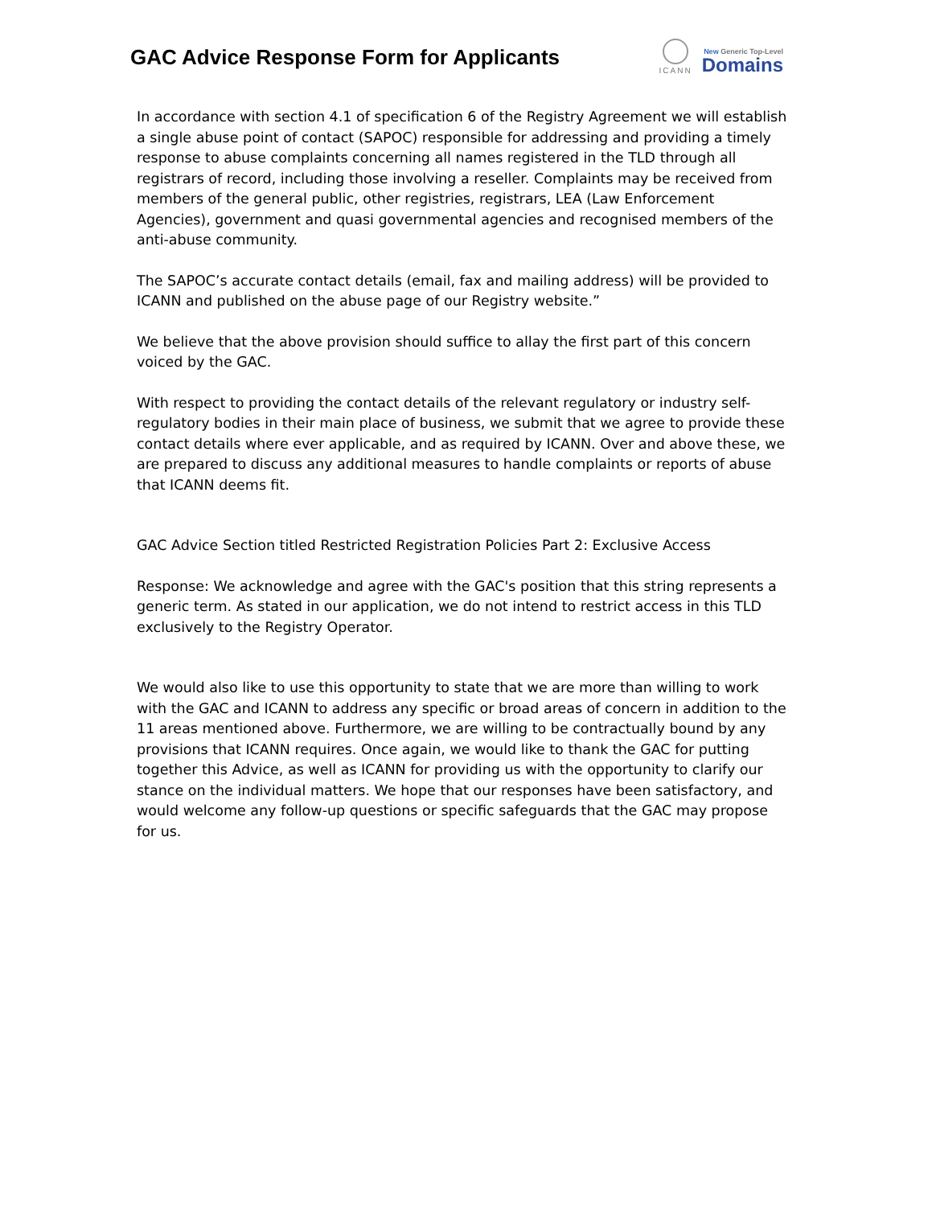GAC Advice Response Form for Applicants
ICANN
New Generic Top-Level
Domains
In accordance with section 4.1 of specification 6 of the Registry Agreement we will establish a single abuse point of contact (SAPOC) responsible for addressing and providing a timely response to abuse complaints concerning all names registered in the TLD through all registrars of record, including those involving a reseller. Complaints may be received from members of the general public, other registries, registrars, LEA (Law Enforcement Agencies), government and quasi governmental agencies and recognised members of the anti-abuse community.
The SAPOC’s accurate contact details (email, fax and mailing address) will be provided to ICANN and published on the abuse page of our Registry website.”
We believe that the above provision should suffice to allay the first part of this concern voiced by the GAC.
With respect to providing the contact details of the relevant regulatory or industry self-regulatory bodies in their main place of business, we submit that we agree to provide these contact details where ever applicable, and as required by ICANN. Over and above these, we are prepared to discuss any additional measures to handle complaints or reports of abuse that ICANN deems fit.
GAC Advice Section titled Restricted Registration Policies Part 2: Exclusive Access
Response: We acknowledge and agree with the GAC's position that this string represents a generic term. As stated in our application, we do not intend to restrict access in this TLD exclusively to the Registry Operator.
We would also like to use this opportunity to state that we are more than willing to work with the GAC and ICANN to address any specific or broad areas of concern in addition to the 11 areas mentioned above. Furthermore, we are willing to be contractually bound by any provisions that ICANN requires. Once again, we would like to thank the GAC for putting together this Advice, as well as ICANN for providing us with the opportunity to clarify our stance on the individual matters. We hope that our responses have been satisfactory, and would welcome any follow-up questions or specific safeguards that the GAC may propose for us.